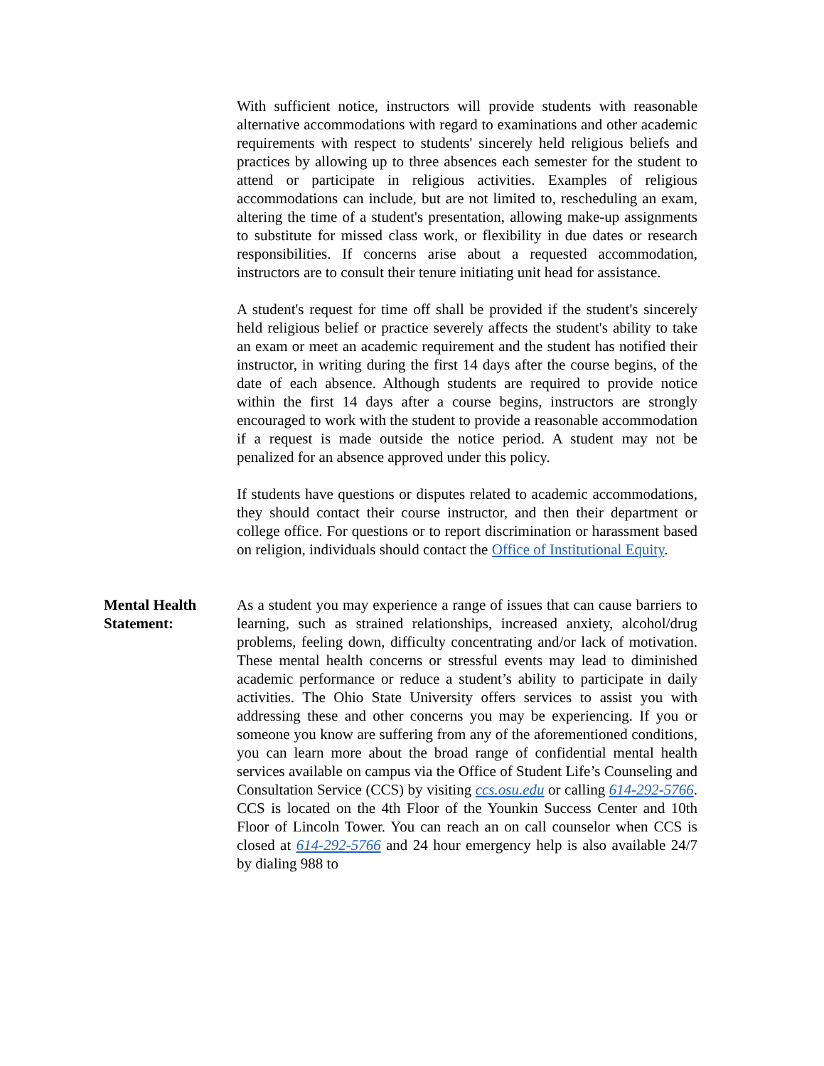With sufficient notice, instructors will provide students with reasonable alternative accommodations with regard to examinations and other academic requirements with respect to students' sincerely held religious beliefs and practices by allowing up to three absences each semester for the student to attend or participate in religious activities. Examples of religious accommodations can include, but are not limited to, rescheduling an exam, altering the time of a student's presentation, allowing make-up assignments to substitute for missed class work, or flexibility in due dates or research responsibilities. If concerns arise about a requested accommodation, instructors are to consult their tenure initiating unit head for assistance.
A student's request for time off shall be provided if the student's sincerely held religious belief or practice severely affects the student's ability to take an exam or meet an academic requirement and the student has notified their instructor, in writing during the first 14 days after the course begins, of the date of each absence. Although students are required to provide notice within the first 14 days after a course begins, instructors are strongly encouraged to work with the student to provide a reasonable accommodation if a request is made outside the notice period. A student may not be penalized for an absence approved under this policy.
If students have questions or disputes related to academic accommodations, they should contact their course instructor, and then their department or college office. For questions or to report discrimination or harassment based on religion, individuals should contact the Office of Institutional Equity.
Mental Health Statement:
As a student you may experience a range of issues that can cause barriers to learning, such as strained relationships, increased anxiety, alcohol/drug problems, feeling down, difficulty concentrating and/or lack of motivation. These mental health concerns or stressful events may lead to diminished academic performance or reduce a student’s ability to participate in daily activities. The Ohio State University offers services to assist you with addressing these and other concerns you may be experiencing. If you or someone you know are suffering from any of the aforementioned conditions, you can learn more about the broad range of confidential mental health services available on campus via the Office of Student Life’s Counseling and Consultation Service (CCS) by visiting ccs.osu.edu or calling 614-292-5766. CCS is located on the 4th Floor of the Younkin Success Center and 10th Floor of Lincoln Tower. You can reach an on call counselor when CCS is closed at 614-292-5766 and 24 hour emergency help is also available 24/7 by dialing 988 to